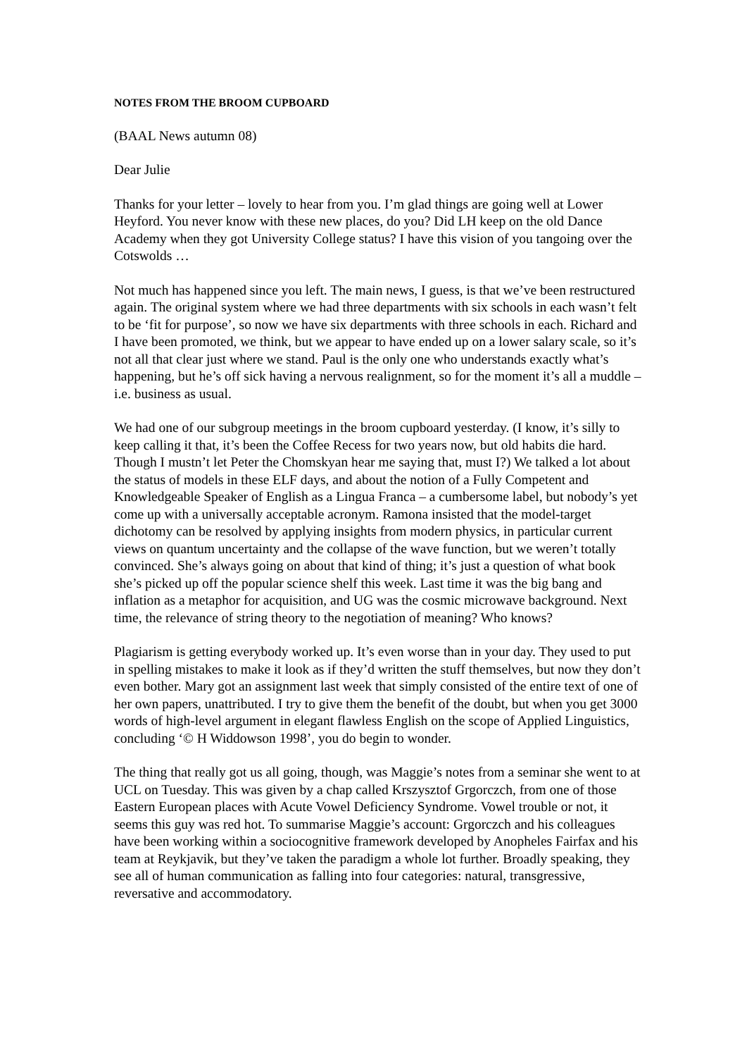NOTES FROM THE BROOM CUPBOARD
(BAAL News autumn 08)
Dear Julie
Thanks for your letter – lovely to hear from you. I’m glad things are going well at Lower Heyford. You never know with these new places, do you? Did LH keep on the old Dance Academy when they got University College status? I have this vision of you tangoing over the Cotswolds …
Not much has happened since you left. The main news, I guess, is that we’ve been restructured again. The original system where we had three departments with six schools in each wasn’t felt to be ‘fit for purpose’, so now we have six departments with three schools in each. Richard and I have been promoted, we think, but we appear to have ended up on a lower salary scale, so it’s not all that clear just where we stand. Paul is the only one who understands exactly what’s happening, but he’s off sick having a nervous realignment, so for the moment it’s all a muddle – i.e. business as usual.
We had one of our subgroup meetings in the broom cupboard yesterday. (I know, it’s silly to keep calling it that, it’s been the Coffee Recess for two years now, but old habits die hard. Though I mustn’t let Peter the Chomskyan hear me saying that, must I?) We talked a lot about the status of models in these ELF days, and about the notion of a Fully Competent and Knowledgeable Speaker of English as a Lingua Franca – a cumbersome label, but nobody’s yet come up with a universally acceptable acronym. Ramona insisted that the model-target dichotomy can be resolved by applying insights from modern physics, in particular current views on quantum uncertainty and the collapse of the wave function, but we weren’t totally convinced. She’s always going on about that kind of thing; it’s just a question of what book she’s picked up off the popular science shelf this week. Last time it was the big bang and inflation as a metaphor for acquisition, and UG was the cosmic microwave background. Next time, the relevance of string theory to the negotiation of meaning? Who knows?
Plagiarism is getting everybody worked up. It’s even worse than in your day. They used to put in spelling mistakes to make it look as if they’d written the stuff themselves, but now they don’t even bother. Mary got an assignment last week that simply consisted of the entire text of one of her own papers, unattributed. I try to give them the benefit of the doubt, but when you get 3000 words of high-level argument in elegant flawless English on the scope of Applied Linguistics, concluding ‘© H Widdowson 1998’, you do begin to wonder.
The thing that really got us all going, though, was Maggie’s notes from a seminar she went to at UCL on Tuesday. This was given by a chap called Krszysztof Grgorczch, from one of those Eastern European places with Acute Vowel Deficiency Syndrome. Vowel trouble or not, it seems this guy was red hot. To summarise Maggie’s account: Grgorczch and his colleagues have been working within a sociocognitive framework developed by Anopheles Fairfax and his team at Reykjavik, but they’ve taken the paradigm a whole lot further. Broadly speaking, they see all of human communication as falling into four categories: natural, transgressive, reversative and accommodatory.